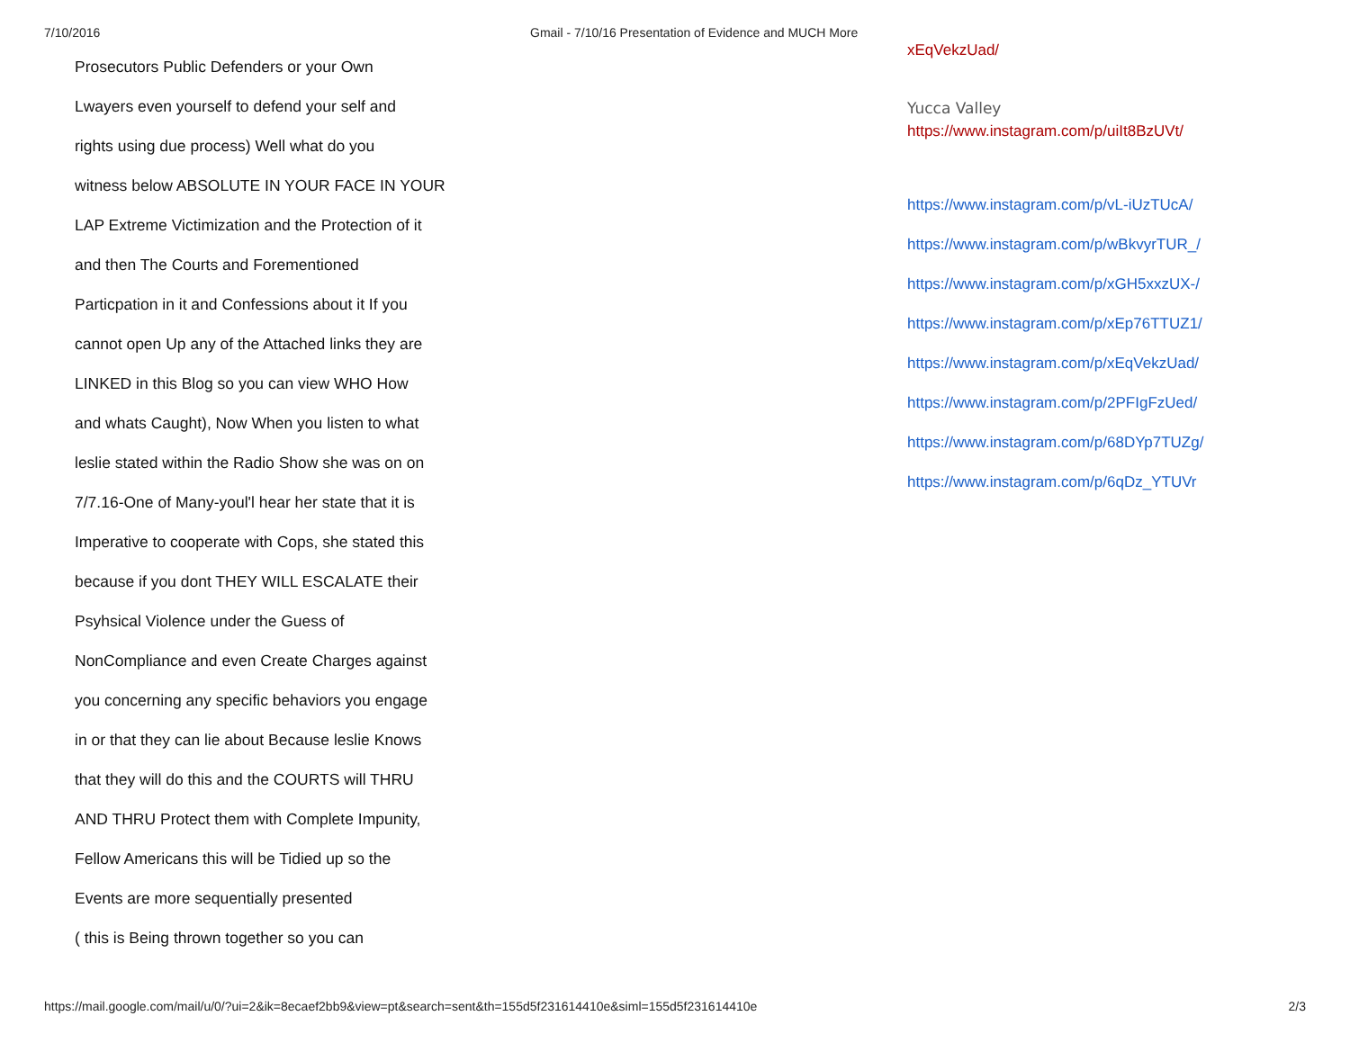7/10/2016 Gmail - 7/10/16 Presentation of Evidence and MUCH More
Prosecutors Public Defenders or your Own
Lwayers even yourself to defend your self and
rights using due process) Well what do you
witness below ABSOLUTE IN YOUR FACE IN YOUR
LAP Extreme Victimization and the Protection of it
and then The Courts and Forementioned
Particpation in it and Confessions about it If you
cannot open Up any of the Attached links they are
LINKED in this Blog so you can view WHO How
and whats Caught), Now When you listen to what
leslie stated within the Radio Show she was on on
7/7.16-One of Many-youl'l hear her state that it is
Imperative to cooperate with Cops, she stated this
because if you dont THEY WILL ESCALATE their
Psyhsical Violence under the Guess of
NonCompliance and even Create Charges against
you concerning any specific behaviors you engage
in or that they can lie about Because leslie Knows
that they will do this and the COURTS will THRU
AND THRU Protect them with Complete Impunity,
Fellow Americans this will be Tidied up so the
Events are more sequentially presented
( this is Being thrown together so you can
xEqVekzUad/
Yucca Valley
https://www.instagram.com/p/uiIt8BzUVt/
https://www.instagram.com/p/vL-iUzTUcA/
https://www.instagram.com/p/wBkvyrTUR_/
https://www.instagram.com/p/xGH5xxzUX-/
https://www.instagram.com/p/xEp76TTUZ1/
https://www.instagram.com/p/xEqVekzUad/
https://www.instagram.com/p/2PFIgFzUed/
https://www.instagram.com/p/68DYp7TUZg/
https://www.instagram.com/p/6qDz_YTUVr
https://mail.google.com/mail/u/0/?ui=2&ik=8ecaef2bb9&view=pt&search=sent&th=155d5f231614410e&siml=155d5f231614410e 2/3